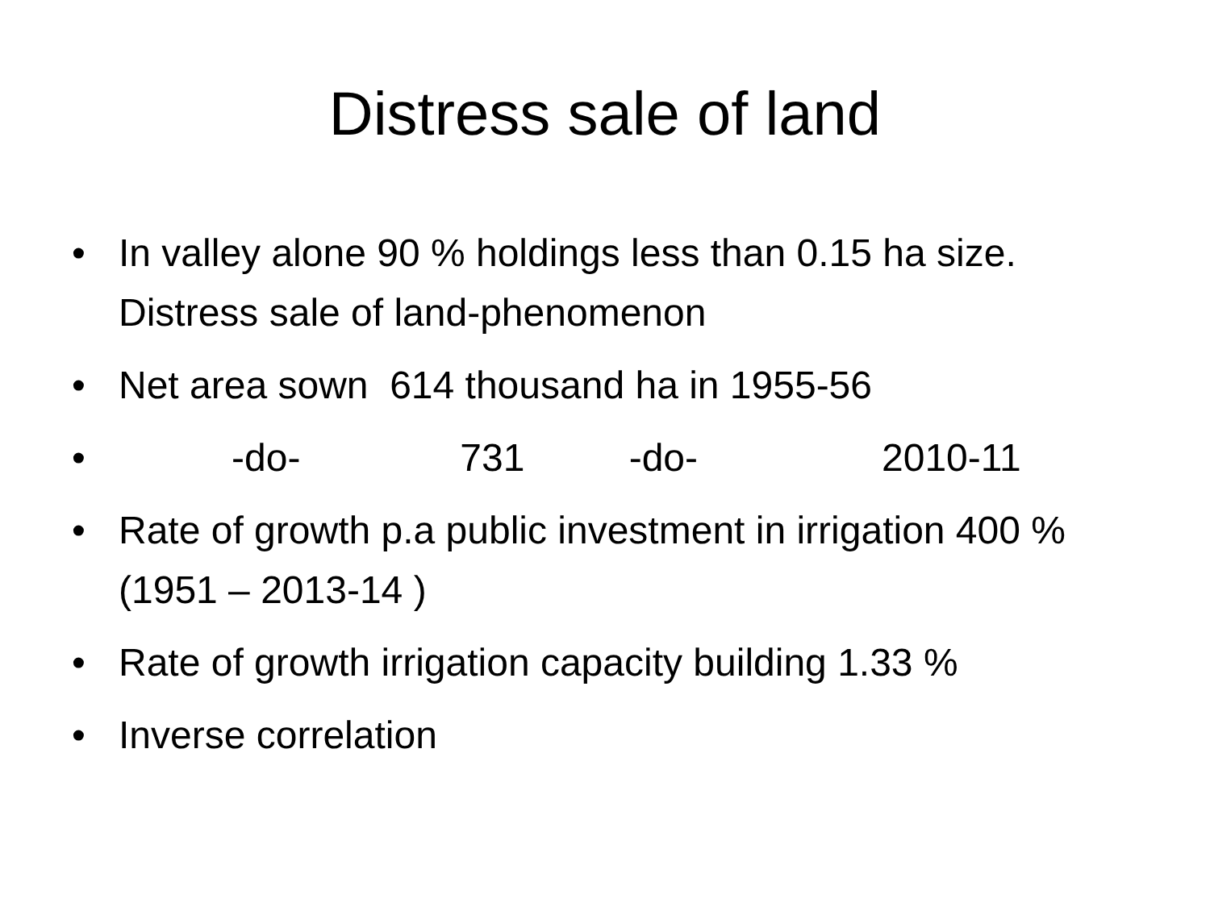Distress sale of land
• In valley alone 90 % holdings less than 0.15 ha size. Distress sale of land-phenomenon
• Net area sown 614 thousand ha in 1955-56
• -do- 731 -do- 2010-11
• Rate of growth p.a public investment in irrigation 400 % (1951 – 2013-14 )
• Rate of growth irrigation capacity building 1.33 %
• Inverse correlation